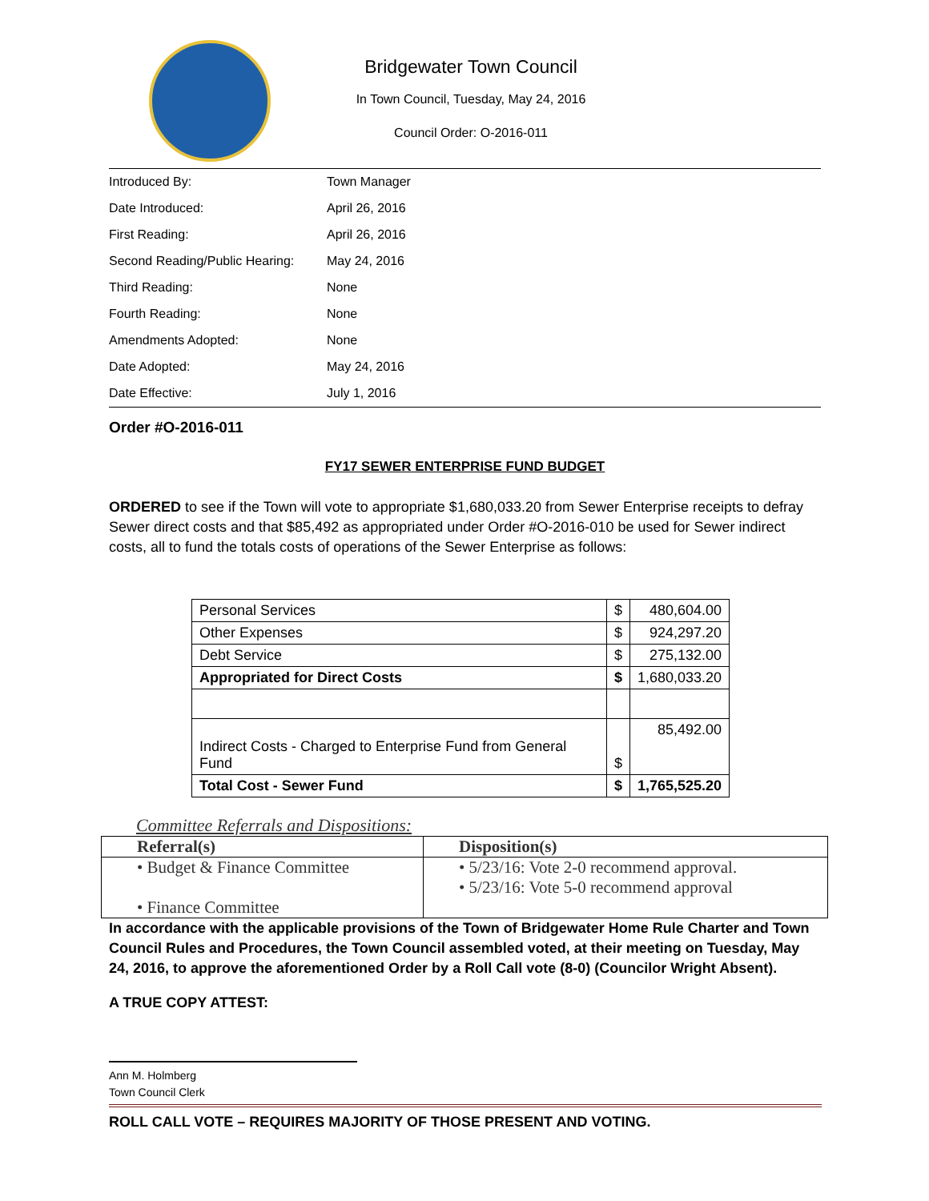Bridgewater Town Council
In Town Council, Tuesday, May 24, 2016
Council Order: O-2016-011
| Introduced By: | Town Manager |
| Date Introduced: | April 26, 2016 |
| First Reading: | April 26, 2016 |
| Second Reading/Public Hearing: | May 24, 2016 |
| Third Reading: | None |
| Fourth Reading: | None |
| Amendments Adopted: | None |
| Date Adopted: | May 24, 2016 |
| Date Effective: | July 1, 2016 |
Order #O-2016-011
FY17 SEWER ENTERPRISE FUND BUDGET
ORDERED to see if the Town will vote to appropriate $1,680,033.20 from Sewer Enterprise receipts to defray Sewer direct costs and that $85,492 as appropriated under Order #O-2016-010 be used for Sewer indirect costs, all to fund the totals costs of operations of the Sewer Enterprise as follows:
| Personal Services | $ | 480,604.00 |
| Other Expenses | $ | 924,297.20 |
| Debt Service | $ | 275,132.00 |
| Appropriated for Direct Costs | $ | 1,680,033.20 |
| Indirect Costs - Charged to Enterprise Fund from General Fund | $ | 85,492.00 |
| Total Cost - Sewer Fund | $ | 1,765,525.20 |
Committee Referrals and Dispositions:
| Referral(s) | Disposition(s) |
| --- | --- |
| • Budget & Finance Committee • Finance Committee | • 5/23/16: Vote 2-0 recommend approval. • 5/23/16: Vote 5-0 recommend approval |
In accordance with the applicable provisions of the Town of Bridgewater Home Rule Charter and Town Council Rules and Procedures, the Town Council assembled voted, at their meeting on Tuesday, May 24, 2016, to approve the aforementioned Order by a Roll Call vote (8-0) (Councilor Wright Absent).
A TRUE COPY ATTEST:
Ann M. Holmberg
Town Council Clerk
ROLL CALL VOTE – REQUIRES MAJORITY OF THOSE PRESENT AND VOTING.